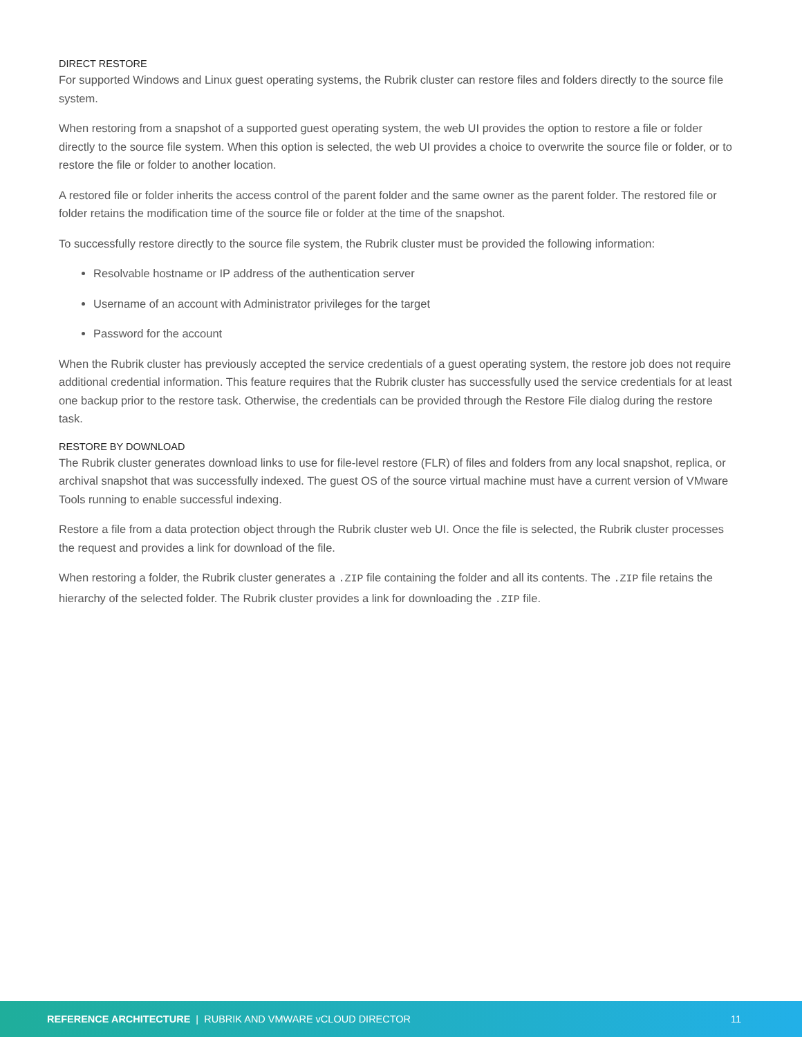DIRECT RESTORE
For supported Windows and Linux guest operating systems, the Rubrik cluster can restore files and folders directly to the source file system.
When restoring from a snapshot of a supported guest operating system, the web UI provides the option to restore a file or folder directly to the source file system. When this option is selected, the web UI provides a choice to overwrite the source file or folder, or to restore the file or folder to another location.
A restored file or folder inherits the access control of the parent folder and the same owner as the parent folder. The restored file or folder retains the modification time of the source file or folder at the time of the snapshot.
To successfully restore directly to the source file system, the Rubrik cluster must be provided the following information:
Resolvable hostname or IP address of the authentication server
Username of an account with Administrator privileges for the target
Password for the account
When the Rubrik cluster has previously accepted the service credentials of a guest operating system, the restore job does not require additional credential information. This feature requires that the Rubrik cluster has successfully used the service credentials for at least one backup prior to the restore task. Otherwise, the credentials can be provided through the Restore File dialog during the restore task.
RESTORE BY DOWNLOAD
The Rubrik cluster generates download links to use for file-level restore (FLR) of files and folders from any local snapshot, replica, or archival snapshot that was successfully indexed. The guest OS of the source virtual machine must have a current version of VMware Tools running to enable successful indexing.
Restore a file from a data protection object through the Rubrik cluster web UI. Once the file is selected, the Rubrik cluster processes the request and provides a link for download of the file.
When restoring a folder, the Rubrik cluster generates a .ZIP file containing the folder and all its contents. The .ZIP file retains the hierarchy of the selected folder. The Rubrik cluster provides a link for downloading the .ZIP file.
REFERENCE ARCHITECTURE | RUBRIK AND VMWARE vCLOUD DIRECTOR 11